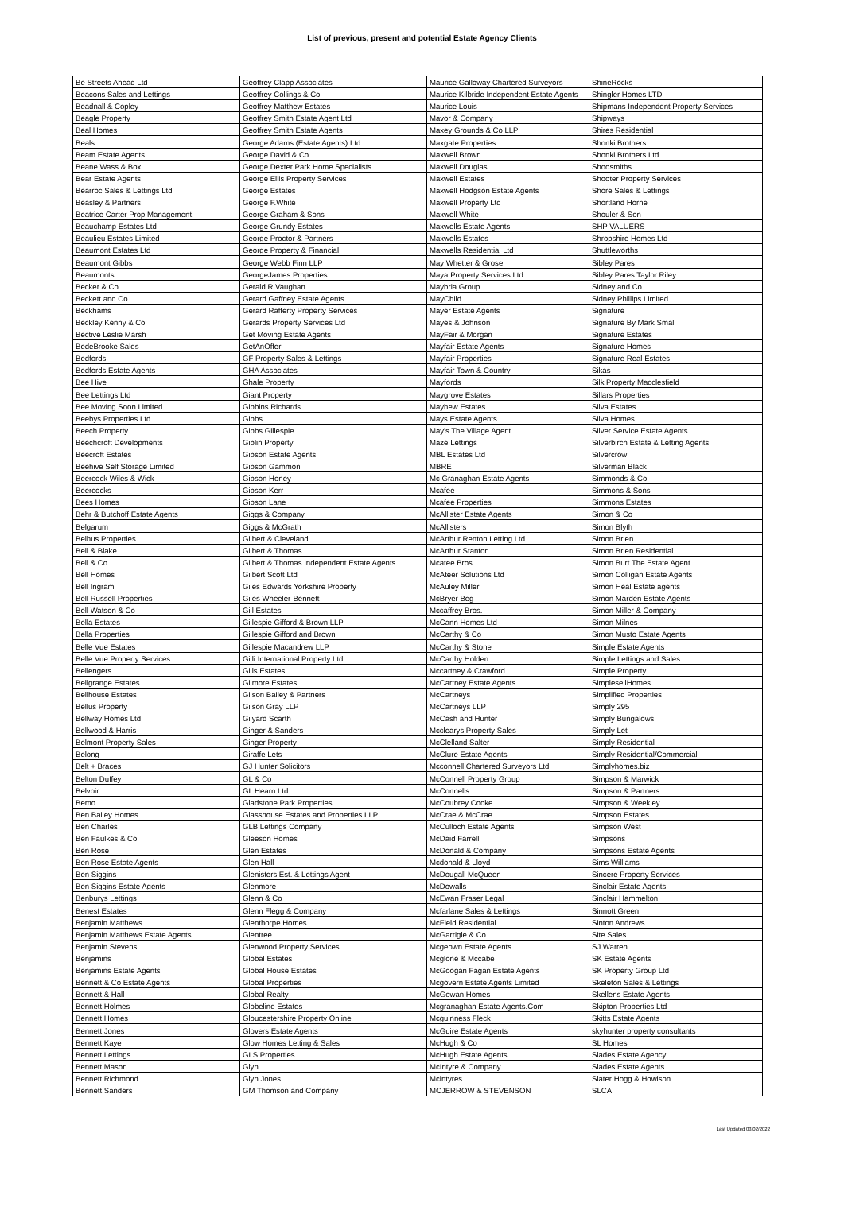List of previous, present and potential Estate Agency Clients
| Be Streets Ahead Ltd | Geoffrey Clapp Associates | Maurice Galloway Chartered Surveyors | ShineRocks |
| Beacons Sales and Lettings | Geoffrey Collings & Co | Maurice Kilbride Independent Estate Agents | Shingler Homes LTD |
| Beadnall & Copley | Geoffrey Matthew Estates | Maurice Louis | Shipmans Independent Property Services |
| Beagle Property | Geoffrey Smith Estate Agent Ltd | Mavor & Company | Shipways |
| Beal Homes | Geoffrey Smith Estate Agents | Maxey Grounds & Co LLP | Shires Residential |
| Beals | George Adams (Estate Agents) Ltd | Maxgate Properties | Shonki Brothers |
| Beam Estate Agents | George David & Co | Maxwell Brown | Shonki Brothers Ltd |
| Beane Wass & Box | George Dexter Park Home Specialists | Maxwell Douglas | Shoosmiths |
| Bear Estate Agents | George Ellis Property Services | Maxwell Estates | Shooter Property Services |
| Bearroc Sales & Lettings Ltd | George Estates | Maxwell Hodgson Estate Agents | Shore Sales & Lettings |
| Beasley & Partners | George F.White | Maxwell Property Ltd | Shortland Horne |
| Beatrice Carter Prop Management | George Graham & Sons | Maxwell White | Shouler & Son |
| Beauchamp Estates Ltd | George Grundy Estates | Maxwells Estate Agents | SHP VALUERS |
| Beaulieu Estates Limited | George Proctor & Partners | Maxwells Estates | Shropshire Homes Ltd |
| Beaumont Estates Ltd | George Property & Financial | Maxwells Residential Ltd | Shuttleworths |
| Beaumont Gibbs | George Webb Finn LLP | May Whetter & Grose | Sibley Pares |
| Beaumonts | GeorgeJames Properties | Maya Property Services Ltd | Sibley Pares Taylor Riley |
| Becker & Co | Gerald R Vaughan | Maybria Group | Sidney and Co |
| Beckett and Co | Gerard Gaffney Estate Agents | MayChild | Sidney Phillips Limited |
| Beckhams | Gerard Rafferty Property Services | Mayer Estate Agents | Signature |
| Beckley Kenny & Co | Gerards Property Services Ltd | Mayes & Johnson | Signature By Mark Small |
| Bective Leslie Marsh | Get Moving Estate Agents | MayFair & Morgan | Signature Estates |
| BedeBrooke Sales | GetAnOffer | Mayfair Estate Agents | Signature Homes |
| Bedfords | GF Property Sales & Lettings | Mayfair Properties | Signature Real Estates |
| Bedfords Estate Agents | GHA Associates | Mayfair Town & Country | Sikas |
| Bee Hive | Ghale Property | Mayfords | Silk Property Macclesfield |
| Bee Lettings Ltd | Giant Property | Maygrove Estates | Sillars Properties |
| Bee Moving Soon Limited | Gibbins Richards | Mayhew Estates | Silva Estates |
| Beebys Properties Ltd | Gibbs | Mays Estate Agents | Silva Homes |
| Beech Property | Gibbs Gillespie | May's The Village Agent | Silver Service Estate Agents |
| Beechcroft Developments | Giblin Property | Maze Lettings | Silverbirch Estate & Letting Agents |
| Beecroft Estates | Gibson Estate Agents | MBL Estates Ltd | Silvercrow |
| Beehive Self Storage Limited | Gibson Gammon | MBRE | Silverman Black |
| Beercock Wiles & Wick | Gibson Honey | Mc Granaghan Estate Agents | Simmonds & Co |
| Beercocks | Gibson Kerr | Mcafee | Simmons & Sons |
| Bees Homes | Gibson Lane | Mcafee Properties | Simmons Estates |
| Behr & Butchoff Estate Agents | Giggs & Company | McAllister Estate Agents | Simon & Co |
| Belgarum | Giggs & McGrath | McAllisters | Simon Blyth |
| Belhus Properties | Gilbert & Cleveland | McArthur Renton Letting Ltd | Simon Brien |
| Bell & Blake | Gilbert & Thomas | McArthur Stanton | Simon Brien Residential |
| Bell & Co | Gilbert & Thomas Independent Estate Agents | Mcatee Bros | Simon Burt The Estate Agent |
| Bell Homes | Gilbert Scott Ltd | McAteer Solutions Ltd | Simon Colligan Estate Agents |
| Bell Ingram | Giles Edwards Yorkshire Property | McAuley Miller | Simon Heal Estate agents |
| Bell Russell Properties | Giles Wheeler-Bennett | McBryer Beg | Simon Marden Estate Agents |
| Bell Watson & Co | Gill Estates | Mccaffrey Bros. | Simon Miller & Company |
| Bella Estates | Gillespie Gifford & Brown LLP | McCann Homes Ltd | Simon Milnes |
| Bella Properties | Gillespie Gifford and Brown | McCarthy & Co | Simon Musto Estate Agents |
| Belle Vue Estates | Gillespie Macandrew LLP | McCarthy & Stone | Simple Estate Agents |
| Belle Vue Property Services | Gilli International Property Ltd | McCarthy Holden | Simple Lettings and Sales |
| Bellengers | Gills Estates | Mccartney & Crawford | Simple Property |
| Bellgrange Estates | Gilmore Estates | McCartney Estate Agents | SimplesellHomes |
| Bellhouse Estates | Gilson Bailey & Partners | McCartneys | Simplified Properties |
| Bellus Property | Gilson Gray LLP | McCartneys LLP | Simply 295 |
| Bellway Homes Ltd | Gilyard Scarth | McCash and Hunter | Simply Bungalows |
| Bellwood & Harris | Ginger & Sanders | Mcclearys Property Sales | Simply Let |
| Belmont Property Sales | Ginger Property | McClelland Salter | Simply Residential |
| Belong | Giraffe Lets | McClure Estate Agents | Simply Residential/Commercial |
| Belt + Braces | GJ Hunter Solicitors | Mcconnell Chartered Surveyors Ltd | Simplyhomes.biz |
| Belton Duffey | GL & Co | McConnell Property Group | Simpson & Marwick |
| Belvoir | GL Hearn Ltd | McConnells | Simpson & Partners |
| Bemo | Gladstone Park Properties | McCoubrey Cooke | Simpson & Weekley |
| Ben Bailey Homes | Glasshouse Estates and Properties LLP | McCrae & McCrae | Simpson Estates |
| Ben Charles | GLB Lettings Company | McCulloch Estate Agents | Simpson West |
| Ben Faulkes & Co | Gleeson Homes | McDaid Farrell | Simpsons |
| Ben Rose | Glen Estates | McDonald & Company | Simpsons Estate Agents |
| Ben Rose Estate Agents | Glen Hall | Mcdonald & Lloyd | Sims Williams |
| Ben Siggins | Glenisters Est. & Lettings Agent | McDougall McQueen | Sincere Property Services |
| Ben Siggins Estate Agents | Glenmore | McDowalls | Sinclair Estate Agents |
| Benburys Lettings | Glenn & Co | McEwan Fraser Legal | Sinclair Hammelton |
| Benest Estates | Glenn Flegg & Company | Mcfarlane Sales & Lettings | Sinnott Green |
| Benjamin Matthews | Glenthorpe Homes | McField Residential | Sinton Andrews |
| Benjamin Matthews Estate Agents | Glentree | McGarrigle & Co | Site Sales |
| Benjamin Stevens | Glenwood Property Services | Mcgeown Estate Agents | SJ Warren |
| Benjamins | Global Estates | Mcglone & Mccabe | SK Estate Agents |
| Benjamins Estate Agents | Global House Estates | McGoogan Fagan Estate Agents | SK Property Group Ltd |
| Bennett & Co Estate Agents | Global Properties | Mcgovern Estate Agents Limited | Skeleton Sales & Lettings |
| Bennett & Hall | Global Realty | McGowan Homes | Skellens Estate Agents |
| Bennett Holmes | Globeline Estates | Mcgranaghan Estate Agents.Com | Skipton Properties Ltd |
| Bennett Homes | Gloucestershire Property Online | Mcguinness Fleck | Skitts Estate Agents |
| Bennett Jones | Glovers Estate Agents | McGuire Estate Agents | skyhunter property consultants |
| Bennett Kaye | Glow Homes Letting & Sales | McHugh & Co | SL Homes |
| Bennett Lettings | GLS Properties | McHugh Estate Agents | Slades Estate Agency |
| Bennett Mason | Glyn | McIntyre & Company | Slades Estate Agents |
| Bennett Richmond | Glyn Jones | Mcintyres | Slater Hogg & Howison |
| Bennett Sanders | GM Thomson and Company | MCJERROW & STEVENSON | SLCA |
Last Updated 03/02/2022